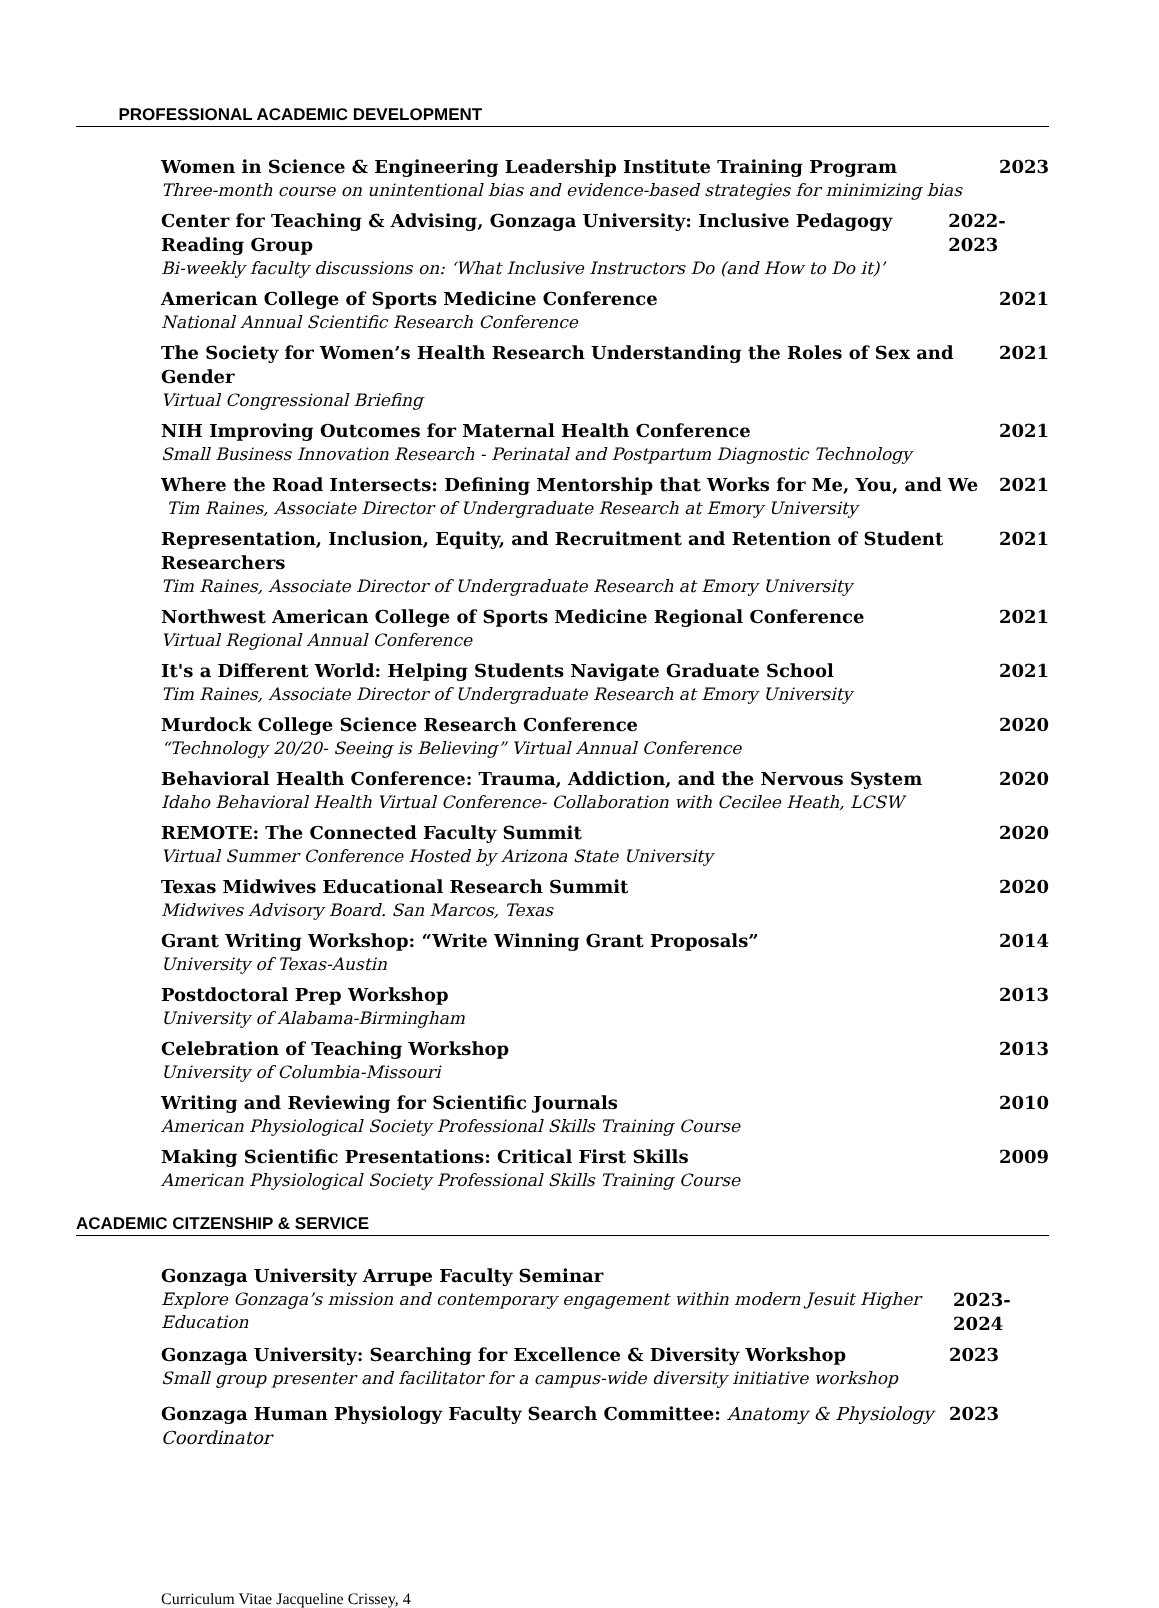PROFESSIONAL ACADEMIC DEVELOPMENT
Women in Science & Engineering Leadership Institute Training Program 2023
Three-month course on unintentional bias and evidence-based strategies for minimizing bias
Center for Teaching & Advising, Gonzaga University: Inclusive Pedagogy Reading Group 2022- 2023
Bi-weekly faculty discussions on: ‘What Inclusive Instructors Do (and How to Do it)’
American College of Sports Medicine Conference 2021
National Annual Scientific Research Conference
The Society for Women’s Health Research Understanding the Roles of Sex and Gender 2021
Virtual Congressional Briefing
NIH Improving Outcomes for Maternal Health Conference 2021
Small Business Innovation Research - Perinatal and Postpartum Diagnostic Technology
Where the Road Intersects: Defining Mentorship that Works for Me, You, and We 2021
Tim Raines, Associate Director of Undergraduate Research at Emory University
Representation, Inclusion, Equity, and Recruitment and Retention of Student Researchers 2021
Tim Raines, Associate Director of Undergraduate Research at Emory University
Northwest American College of Sports Medicine Regional Conference 2021
Virtual Regional Annual Conference
It's a Different World: Helping Students Navigate Graduate School 2021
Tim Raines, Associate Director of Undergraduate Research at Emory University
Murdock College Science Research Conference 2020
“Technology 20/20- Seeing is Believing” Virtual Annual Conference
Behavioral Health Conference: Trauma, Addiction, and the Nervous System 2020
Idaho Behavioral Health Virtual Conference- Collaboration with Cecilee Heath, LCSW
REMOTE: The Connected Faculty Summit 2020
Virtual Summer Conference Hosted by Arizona State University
Texas Midwives Educational Research Summit 2020
Midwives Advisory Board. San Marcos, Texas
Grant Writing Workshop: “Write Winning Grant Proposals” 2014
University of Texas-Austin
Postdoctoral Prep Workshop 2013
University of Alabama-Birmingham
Celebration of Teaching Workshop 2013
University of Columbia-Missouri
Writing and Reviewing for Scientific Journals 2010
American Physiological Society Professional Skills Training Course
Making Scientific Presentations: Critical First Skills 2009
American Physiological Society Professional Skills Training Course
ACADEMIC CITZENSHIP & SERVICE
Gonzaga University Arrupe Faculty Seminar
Explore Gonzaga’s mission and contemporary engagement within modern Jesuit Higher Education 2023- 2024
Gonzaga University: Searching for Excellence & Diversity Workshop 2023
Small group presenter and facilitator for a campus-wide diversity initiative workshop
Gonzaga Human Physiology Faculty Search Committee: Anatomy & Physiology Coordinator 2023
Curriculum Vitae Jacqueline Crissey, 4